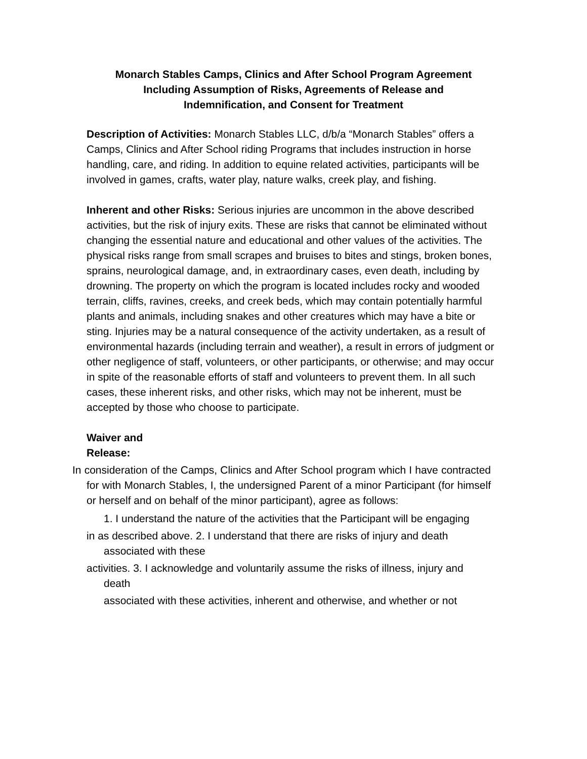Monarch Stables Camps, Clinics and After School Program Agreement
Including Assumption of Risks, Agreements of Release and
Indemnification, and Consent for Treatment
Description of Activities: Monarch Stables LLC, d/b/a “Monarch Stables” offers a Camps, Clinics and After School riding Programs that includes instruction in horse handling, care, and riding. In addition to equine related activities, participants will be involved in games, crafts, water play, nature walks, creek play, and fishing.
Inherent and other Risks: Serious injuries are uncommon in the above described activities, but the risk of injury exits. These are risks that cannot be eliminated without changing the essential nature and educational and other values of the activities. The physical risks range from small scrapes and bruises to bites and stings, broken bones, sprains, neurological damage, and, in extraordinary cases, even death, including by drowning. The property on which the program is located includes rocky and wooded terrain, cliffs, ravines, creeks, and creek beds, which may contain potentially harmful plants and animals, including snakes and other creatures which may have a bite or sting. Injuries may be a natural consequence of the activity undertaken, as a result of environmental hazards (including terrain and weather), a result in errors of judgment or other negligence of staff, volunteers, or other participants, or otherwise; and may occur in spite of the reasonable efforts of staff and volunteers to prevent them. In all such cases, these inherent risks, and other risks, which may not be inherent, must be accepted by those who choose to participate.
Waiver and Release:
In consideration of the Camps, Clinics and After School program which I have contracted for with Monarch Stables, I, the undersigned Parent of a minor Participant (for himself or herself and on behalf of the minor participant), agree as follows:
1. I understand the nature of the activities that the Participant will be engaging
in as described above. 2. I understand that there are risks of injury and death associated with these
activities. 3. I acknowledge and voluntarily assume the risks of illness, injury and death
associated with these activities, inherent and otherwise, and whether or not